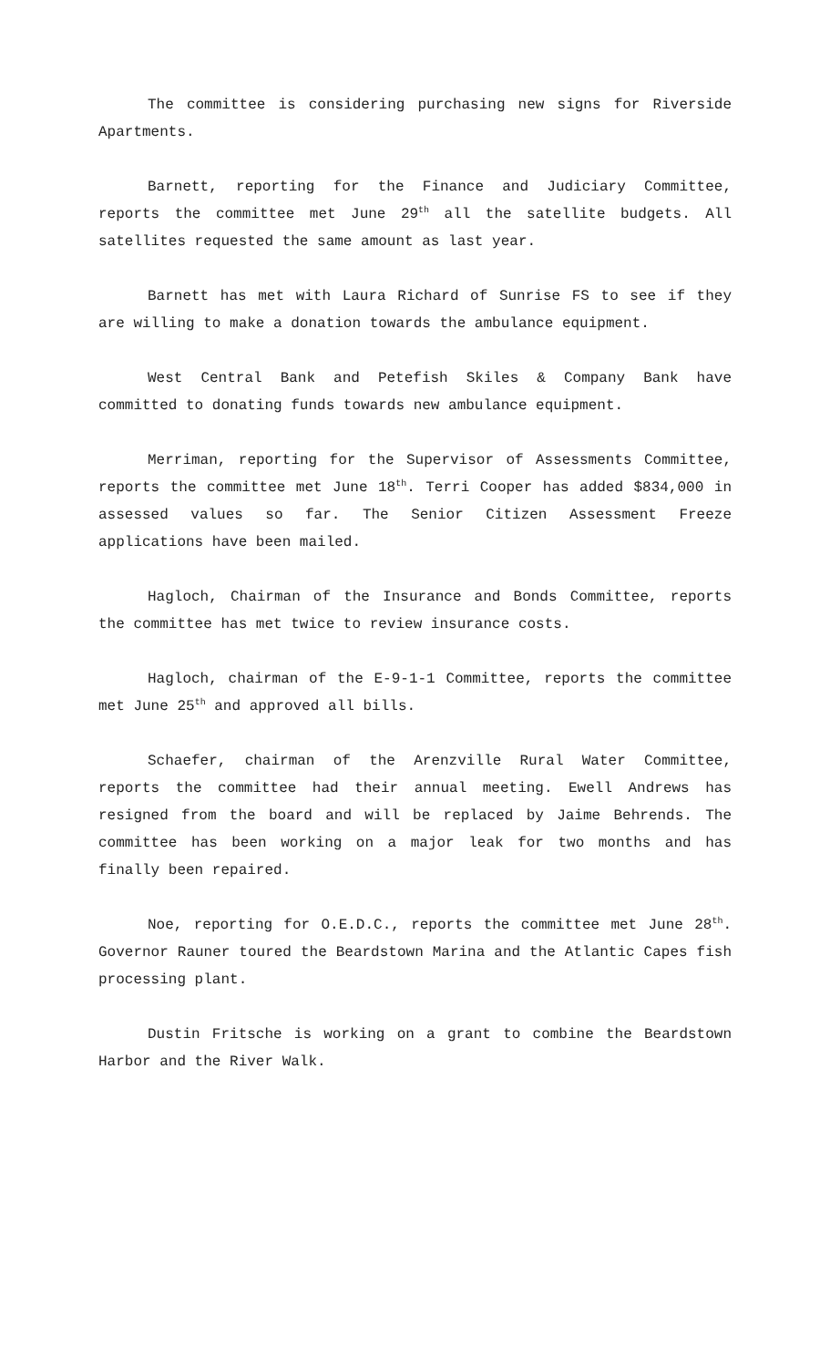The committee is considering purchasing new signs for Riverside Apartments.
Barnett, reporting for the Finance and Judiciary Committee, reports the committee met June 29<sup>th</sup> all the satellite budgets. All satellites requested the same amount as last year.
Barnett has met with Laura Richard of Sunrise FS to see if they are willing to make a donation towards the ambulance equipment.
West Central Bank and Petefish Skiles & Company Bank have committed to donating funds towards new ambulance equipment.
Merriman, reporting for the Supervisor of Assessments Committee, reports the committee met June 18<sup>th</sup>. Terri Cooper has added $834,000 in assessed values so far. The Senior Citizen Assessment Freeze applications have been mailed.
Hagloch, Chairman of the Insurance and Bonds Committee, reports the committee has met twice to review insurance costs.
Hagloch, chairman of the E-9-1-1 Committee, reports the committee met June 25<sup>th</sup> and approved all bills.
Schaefer, chairman of the Arenzville Rural Water Committee, reports the committee had their annual meeting. Ewell Andrews has resigned from the board and will be replaced by Jaime Behrends. The committee has been working on a major leak for two months and has finally been repaired.
Noe, reporting for O.E.D.C., reports the committee met June 28<sup>th</sup>. Governor Rauner toured the Beardstown Marina and the Atlantic Capes fish processing plant.
Dustin Fritsche is working on a grant to combine the Beardstown Harbor and the River Walk.